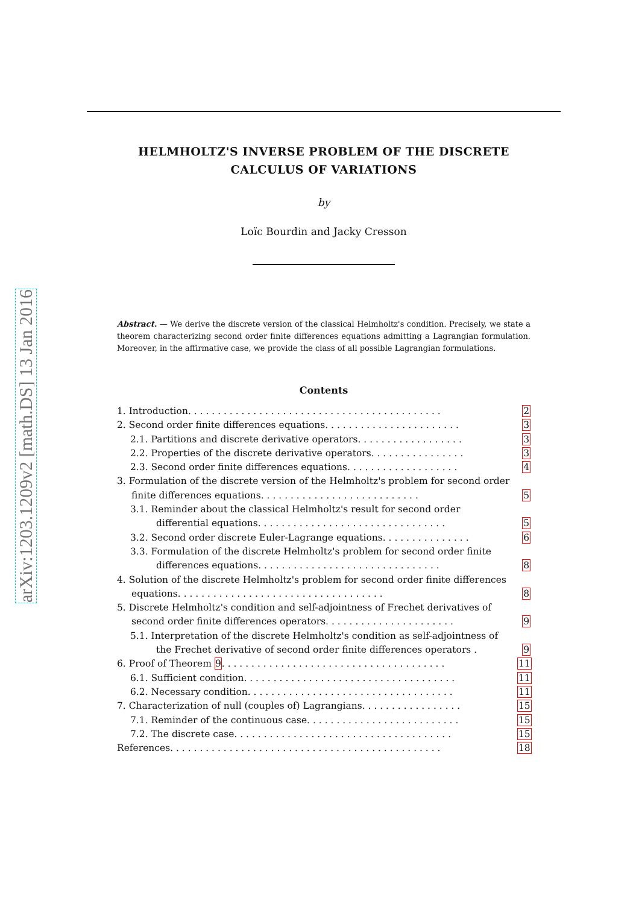arXiv:1203.1209v2 [math.DS] 13 Jan 2016
HELMHOLTZ'S INVERSE PROBLEM OF THE DISCRETE
CALCULUS OF VARIATIONS
by
Loïc Bourdin and Jacky Cresson
Abstract. — We derive the discrete version of the classical Helmholtz's condition. Precisely, we state a theorem characterizing second order finite differences equations admitting a Lagrangian formulation. Moreover, in the affirmative case, we provide the class of all possible Lagrangian formulations.
Contents
1. Introduction. . . . . . . . . . . . . . . . . . . . . . . . . . . . . . . . . . . . . . . . . . . 2
2. Second order finite differences equations. . . . . . . . . . . . . . . . . . . . . . . 3
2.1. Partitions and discrete derivative operators. . . . . . . . . . . . . . . . . . 3
2.2. Properties of the discrete derivative operators. . . . . . . . . . . . . . . . 3
2.3. Second order finite differences equations. . . . . . . . . . . . . . . . . . . 4
3. Formulation of the discrete version of the Helmholtz's problem for second order finite differences equations. . . . . . . . . . . . . . . . . . . . . . . . . . . 5
3.1. Reminder about the classical Helmholtz's result for second order differential equations. . . . . . . . . . . . . . . . . . . . . . . . . . . . . . . . 5
3.2. Second order discrete Euler-Lagrange equations. . . . . . . . . . . . . . . 6
3.3. Formulation of the discrete Helmholtz's problem for second order finite differences equations. . . . . . . . . . . . . . . . . . . . . . . . . . . . . . . 8
4. Solution of the discrete Helmholtz's problem for second order finite differences equations. . . . . . . . . . . . . . . . . . . . . . . . . . . . . . . . . . . 8
5. Discrete Helmholtz's condition and self-adjointness of Frechet derivatives of second order finite differences operators. . . . . . . . . . . . . . . . . . . . . . 9
5.1. Interpretation of the discrete Helmholtz's condition as self-adjointness of the Frechet derivative of second order finite differences operators . 9
6. Proof of Theorem 9. . . . . . . . . . . . . . . . . . . . . . . . . . . . . . . . . . . . . . 11
6.1. Sufficient condition. . . . . . . . . . . . . . . . . . . . . . . . . . . . . . . . . . . . 11
6.2. Necessary condition. . . . . . . . . . . . . . . . . . . . . . . . . . . . . . . . . . . 11
7. Characterization of null (couples of) Lagrangians. . . . . . . . . . . . . . . . . 15
7.1. Reminder of the continuous case. . . . . . . . . . . . . . . . . . . . . . . . . . 15
7.2. The discrete case. . . . . . . . . . . . . . . . . . . . . . . . . . . . . . . . . . . . . 15
References. . . . . . . . . . . . . . . . . . . . . . . . . . . . . . . . . . . . . . . . . . . . . . 18